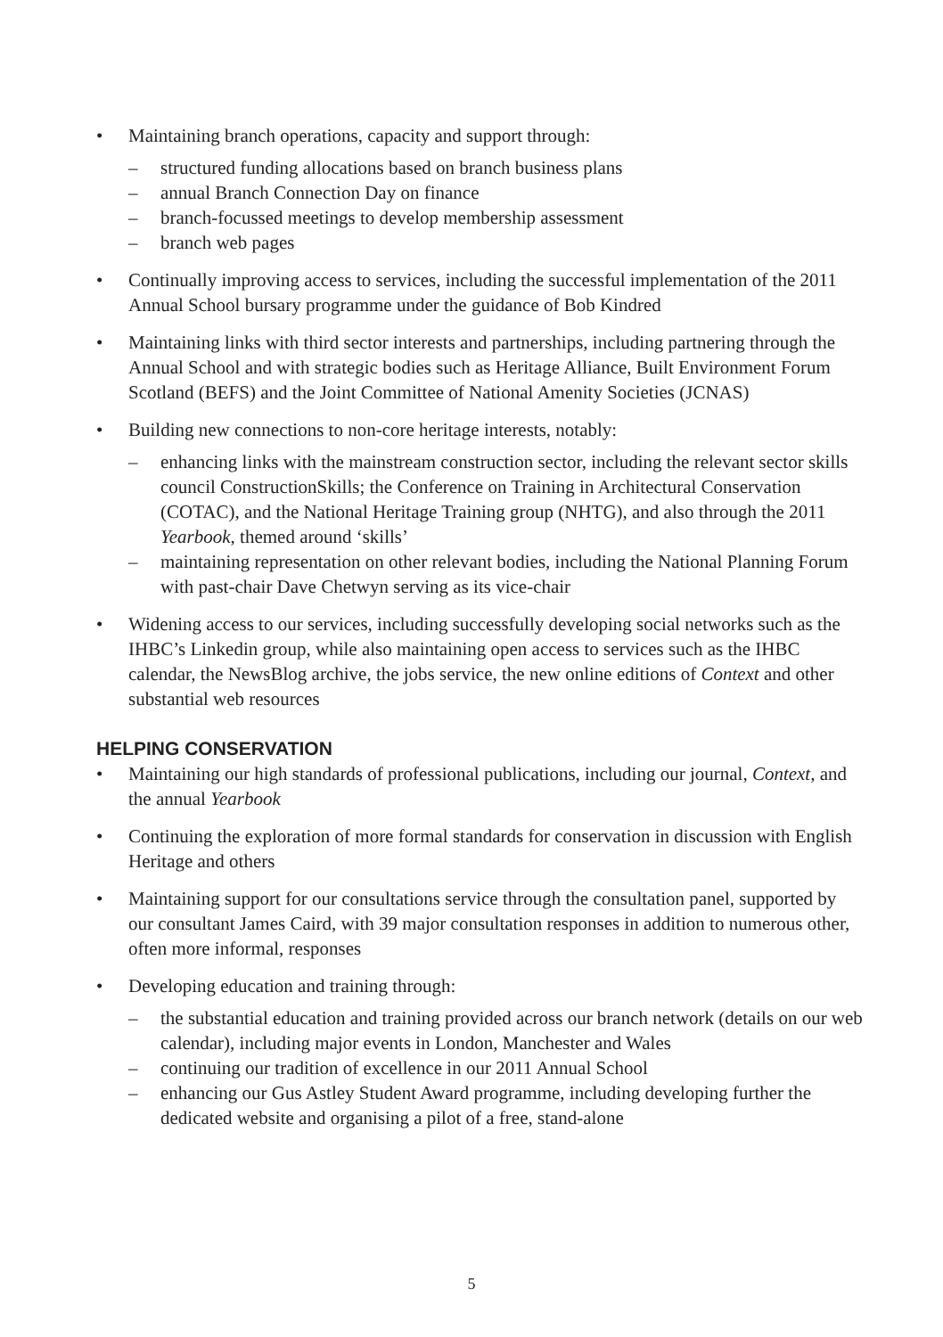• Maintaining branch operations, capacity and support through:
– structured funding allocations based on branch business plans
– annual Branch Connection Day on finance
– branch-focussed meetings to develop membership assessment
– branch web pages
• Continually improving access to services, including the successful implementation of the 2011 Annual School bursary programme under the guidance of Bob Kindred
• Maintaining links with third sector interests and partnerships, including partnering through the Annual School and with strategic bodies such as Heritage Alliance, Built Environment Forum Scotland (BEFS) and the Joint Committee of National Amenity Societies (JCNAS)
• Building new connections to non-core heritage interests, notably:
– enhancing links with the mainstream construction sector, including the relevant sector skills council ConstructionSkills; the Conference on Training in Architectural Conservation (COTAC), and the National Heritage Training group (NHTG), and also through the 2011 Yearbook, themed around ‘skills’
– maintaining representation on other relevant bodies, including the National Planning Forum with past-chair Dave Chetwyn serving as its vice-chair
• Widening access to our services, including successfully developing social networks such as the IHBC’s Linkedin group, while also maintaining open access to services such as the IHBC calendar, the NewsBlog archive, the jobs service, the new online editions of Context and other substantial web resources
HELPING CONSERVATION
• Maintaining our high standards of professional publications, including our journal, Context, and the annual Yearbook
• Continuing the exploration of more formal standards for conservation in discussion with English Heritage and others
• Maintaining support for our consultations service through the consultation panel, supported by our consultant James Caird, with 39 major consultation responses in addition to numerous other, often more informal, responses
• Developing education and training through:
– the substantial education and training provided across our branch network (details on our web calendar), including major events in London, Manchester and Wales
– continuing our tradition of excellence in our 2011 Annual School
– enhancing our Gus Astley Student Award programme, including developing further the dedicated website and organising a pilot of a free, stand-alone
5